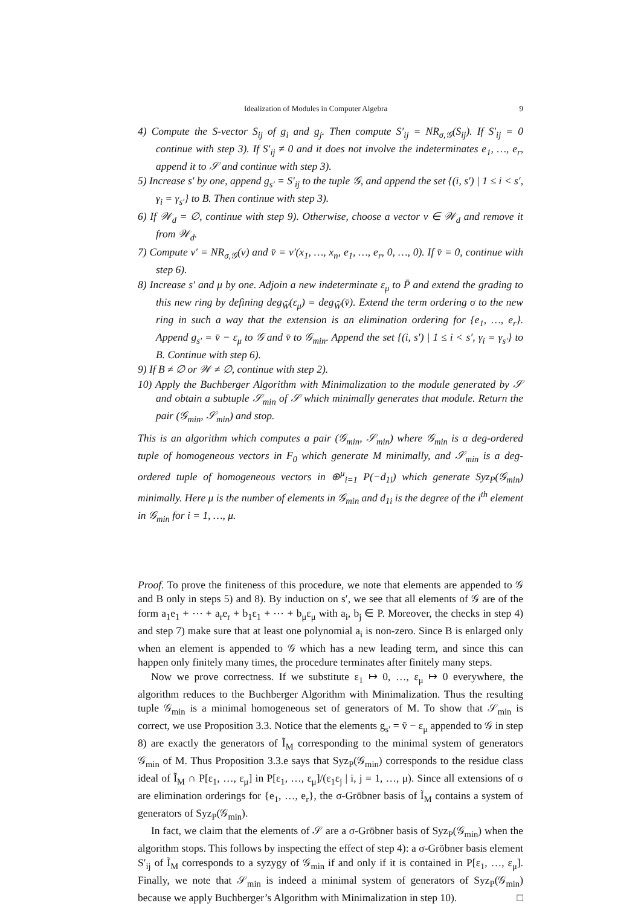Idealization of Modules in Computer Algebra 9
4) Compute the S-vector S<sub>ij</sub> of g<sub>i</sub> and g<sub>j</sub>. Then compute S′<sub>ij</sub> = NR<sub>σ,𝒢</sub>(S<sub>ij</sub>). If S′<sub>ij</sub> = 0 continue with step 3). If S′<sub>ij</sub> ≠ 0 and it does not involve the indeterminates e<sub>1</sub>, …, e<sub>r</sub>, append it to 𝒮 and continue with step 3).
5) Increase s′ by one, append g<sub>s′</sub> = S′<sub>ij</sub> to the tuple 𝒢, and append the set {(i, s′) | 1 ≤ i < s′, γ<sub>i</sub> = γ<sub>s′</sub>} to B. Then continue with step 3).
6) If 𝒲<sub>d</sub> = ∅, continue with step 9). Otherwise, choose a vector v ∈ 𝒲<sub>d</sub> and remove it from 𝒲<sub>d</sub>.
7) Compute v′ = NR<sub>σ,𝒢</sub>(v) and v̄ = v′(x<sub>1</sub>, …, x<sub>n</sub>, e<sub>1</sub>, …, e<sub>r</sub>, 0, …, 0). If v̄ = 0, continue with step 6).
8) Increase s′ and μ by one. Adjoin a new indeterminate ε<sub>μ</sub> to P̄ and extend the grading to this new ring by defining deg<sub>W̄</sub>(ε<sub>μ</sub>) = deg<sub>W̄</sub>(v̄). Extend the term ordering σ to the new ring in such a way that the extension is an elimination ordering for {e<sub>1</sub>, …, e<sub>r</sub>}. Append g<sub>s′</sub> = v̄ − ε<sub>μ</sub> to 𝒢 and v̄ to 𝒢<sub>min</sub>. Append the set {(i, s′) | 1 ≤ i < s′, γ<sub>i</sub> = γ<sub>s′</sub>} to B. Continue with step 6).
9) If B ≠ ∅ or 𝒲 ≠ ∅, continue with step 2).
10) Apply the Buchberger Algorithm with Minimalization to the module generated by 𝒮 and obtain a subtuple 𝒮<sub>min</sub> of 𝒮 which minimally generates that module. Return the pair (𝒢<sub>min</sub>, 𝒮<sub>min</sub>) and stop.
This is an algorithm which computes a pair (𝒢<sub>min</sub>, 𝒮<sub>min</sub>) where 𝒢<sub>min</sub> is a deg-ordered tuple of homogeneous vectors in F<sub>0</sub> which generate M minimally, and 𝒮<sub>min</sub> is a deg-ordered tuple of homogeneous vectors in ⊕<sup>μ</sup><sub>i=1</sub> P(−d<sub>1i</sub>) which generate Syz<sub>P</sub>(𝒢<sub>min</sub>) minimally. Here μ is the number of elements in 𝒢<sub>min</sub> and d<sub>1i</sub> is the degree of the i<sup>th</sup> element in 𝒢<sub>min</sub> for i = 1, …, μ.
Proof. To prove the finiteness of this procedure, we note that elements are appended to 𝒢 and B only in steps 5) and 8). By induction on s′, we see that all elements of 𝒢 are of the form a<sub>1</sub>e<sub>1</sub> + ⋯ + a<sub>r</sub>e<sub>r</sub> + b<sub>1</sub>ε<sub>1</sub> + ⋯ + b<sub>μ</sub>ε<sub>μ</sub> with a<sub>i</sub>, b<sub>j</sub> ∈ P. Moreover, the checks in step 4) and step 7) make sure that at least one polynomial a<sub>i</sub> is non-zero. Since B is enlarged only when an element is appended to 𝒢 which has a new leading term, and since this can happen only finitely many times, the procedure terminates after finitely many steps.
Now we prove correctness. If we substitute ε<sub>1</sub> ↦ 0, …, ε<sub>μ</sub> ↦ 0 everywhere, the algorithm reduces to the Buchberger Algorithm with Minimalization. Thus the resulting tuple 𝒢<sub>min</sub> is a minimal homogeneous set of generators of M. To show that 𝒮<sub>min</sub> is correct, we use Proposition 3.3. Notice that the elements g<sub>s′</sub> = v̄ − ε<sub>μ</sub> appended to 𝒢 in step 8) are exactly the generators of Ĩ<sub>M</sub> corresponding to the minimal system of generators 𝒢<sub>min</sub> of M. Thus Proposition 3.3.e says that Syz<sub>P</sub>(𝒢<sub>min</sub>) corresponds to the residue class ideal of Ĩ<sub>M</sub> ∩ P[ε<sub>1</sub>, …, ε<sub>μ</sub>] in P[ε<sub>1</sub>, …, ε<sub>μ</sub>]/(ε<sub>1</sub>ε<sub>j</sub> | i, j = 1, …, μ). Since all extensions of σ are elimination orderings for {e<sub>1</sub>, …, e<sub>r</sub>}, the σ-Gröbner basis of Ĩ<sub>M</sub> contains a system of generators of Syz<sub>P</sub>(𝒢<sub>min</sub>).
In fact, we claim that the elements of 𝒮 are a σ-Gröbner basis of Syz<sub>P</sub>(𝒢<sub>min</sub>) when the algorithm stops. This follows by inspecting the effect of step 4): a σ-Gröbner basis element S′<sub>ij</sub> of Ĩ<sub>M</sub> corresponds to a syzygy of 𝒢<sub>min</sub> if and only if it is contained in P[ε<sub>1</sub>, …, ε<sub>μ</sub>]. Finally, we note that 𝒮<sub>min</sub> is indeed a minimal system of generators of Syz<sub>P</sub>(𝒢<sub>min</sub>) because we apply Buchberger’s Algorithm with Minimalization in step 10). □